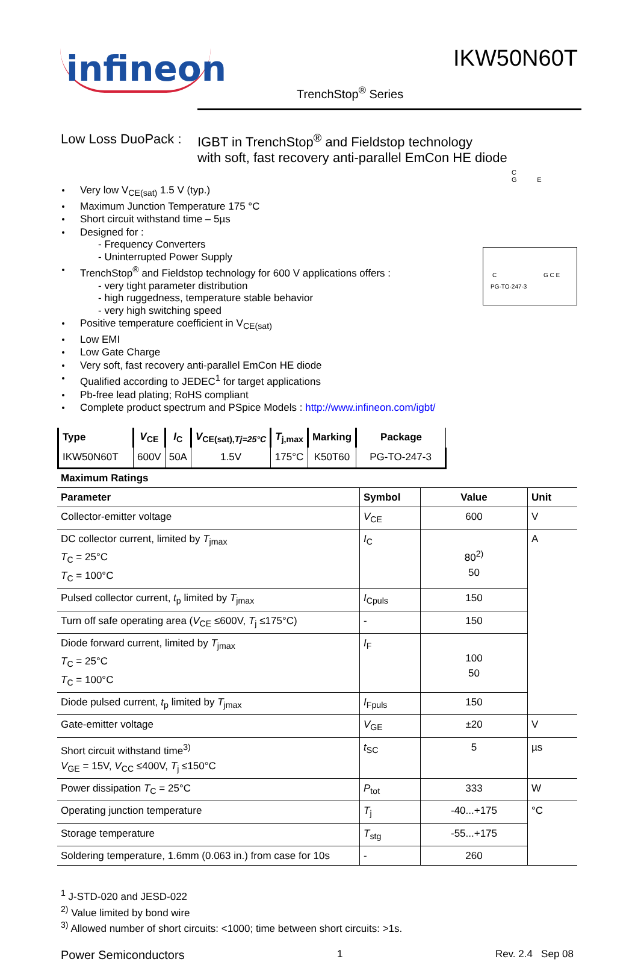infineon
IKW50N60T
TrenchStop<sup>®</sup> Series
Low Loss DuoPack :
IGBT in TrenchStop<sup>®</sup> and Fieldstop technology
with soft, fast recovery anti-parallel EmCon HE diode
C
G E
C G C E
PG-TO-247-3
Very low V<sub>CE(sat)</sub> 1.5 V (typ.)
Maximum Junction Temperature 175 °C
Short circuit withstand time – 5µs
Designed for :
- Frequency Converters
- Uninterrupted Power Supply
TrenchStop<sup>®</sup> and Fieldstop technology for 600 V applications offers :
- very tight parameter distribution
- high ruggedness, temperature stable behavior
- very high switching speed
Positive temperature coefficient in V<sub>CE(sat)</sub>
Low EMI
Low Gate Charge
Very soft, fast recovery anti-parallel EmCon HE diode
Qualified according to JEDEC<sup>1</sup> for target applications
Pb-free lead plating; RoHS compliant
Complete product spectrum and PSpice Models : http://www.infineon.com/igbt/
| Type | V<sub>CE</sub> | I<sub>C</sub> | V<sub>CE(sat),Tj=25°C</sub> | T<sub>j,max</sub> | Marking | Package |
| --- | --- | --- | --- | --- | --- | --- |
| IKW50N60T | 600V | 50A | 1.5V | 175°C | K50T60 | PG-TO-247-3 |
Maximum Ratings
| Parameter | Symbol | Value | Unit |
| --- | --- | --- | --- |
| Collector-emitter voltage | V<sub>CE</sub> | 600 | V |
| DC collector current, limited by T<sub>jmax</sub> T<sub>C</sub> = 25°C T<sub>C</sub> = 100°C | I<sub>C</sub> | 80<sup>2)</sup> 50 | A |
| Pulsed collector current, t<sub>p</sub> limited by T<sub>jmax</sub> | I<sub>Cpuls</sub> | 150 | |
| Turn off safe operating area ( V<sub>CE</sub> ≤600V, T<sub>j</sub> ≤175°C) | - | 150 | |
| Diode forward current, limited by T<sub>jmax</sub> T<sub>C</sub> = 25°C T<sub>C</sub> = 100°C | I<sub>F</sub> | 100 50 | |
| Diode pulsed current, t<sub>p</sub> limited by T<sub>jmax</sub> | I<sub>Fpuls</sub> | 150 | |
| Gate-emitter voltage | V<sub>GE</sub> | ±20 | V |
| Short circuit withstand time<sup>3)</sup> V<sub>GE</sub> = 15V, V<sub>CC</sub> ≤400V, T<sub>j</sub> ≤150°C | t<sub>SC</sub> | 5 | µs |
| Power dissipation T<sub>C</sub> = 25°C | P<sub>tot</sub> | 333 | W |
| Operating junction temperature | T<sub>j</sub> | -40...+175 | °C |
| Storage temperature | T<sub>stg</sub> | -55...+175 | |
| Soldering temperature, 1.6mm (0.063 in.) from case for 10s | - | 260 | |
<sup>1</sup> J-STD-020 and JESD-022
<sup>2)</sup> Value limited by bond wire
<sup>3)</sup> Allowed number of short circuits: <1000; time between short circuits: >1s.
Power Semiconductors 1 Rev. 2.4 Sep 08